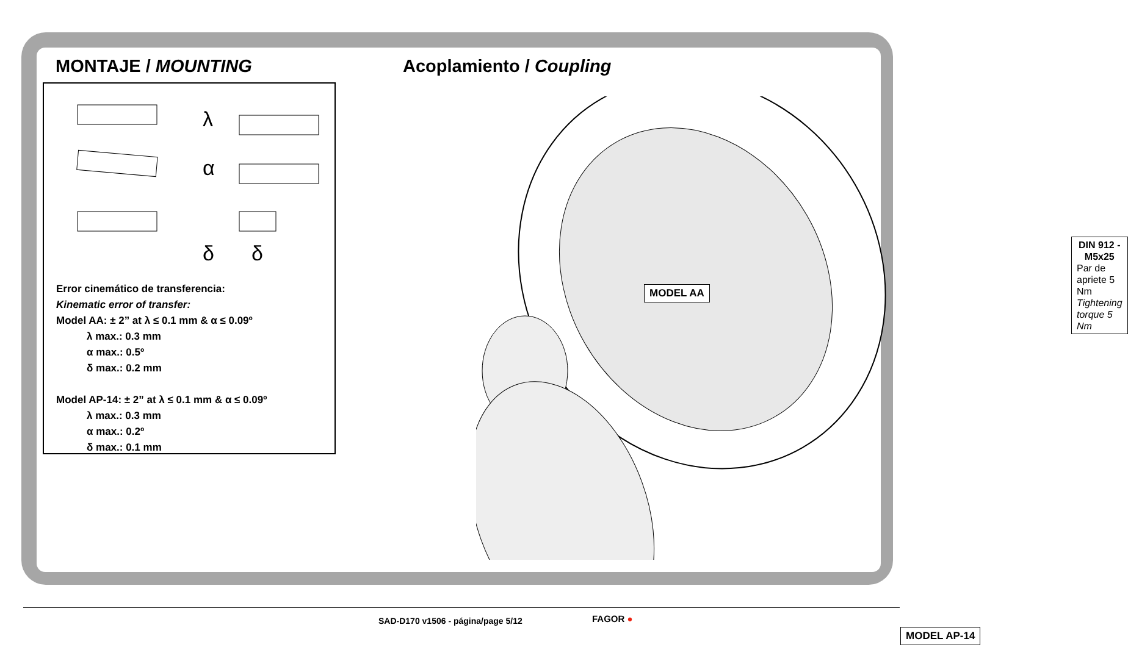MONTAJE / MOUNTING
λ
α
δ
δ
Error cinemático de transferencia:
Kinematic error of transfer:
Model AA: ± 2” at λ ≤ 0.1 mm & α ≤ 0.09º
λ max.: 0.3 mm
α max.: 0.5º
δ max.: 0.2 mm
Model AP-14: ± 2” at λ ≤ 0.1 mm & α ≤ 0.09º
λ max.: 0.3 mm
α max.: 0.2º
δ max.: 0.1 mm
Acoplamiento / Coupling
DIN 912 - M5x25
Par de apriete 5 Nm
Tightening torque 5 Nm
MODEL AA
MODEL AP-14
SAD-D170 v1506 - página/page 5/12
FAGOR ●